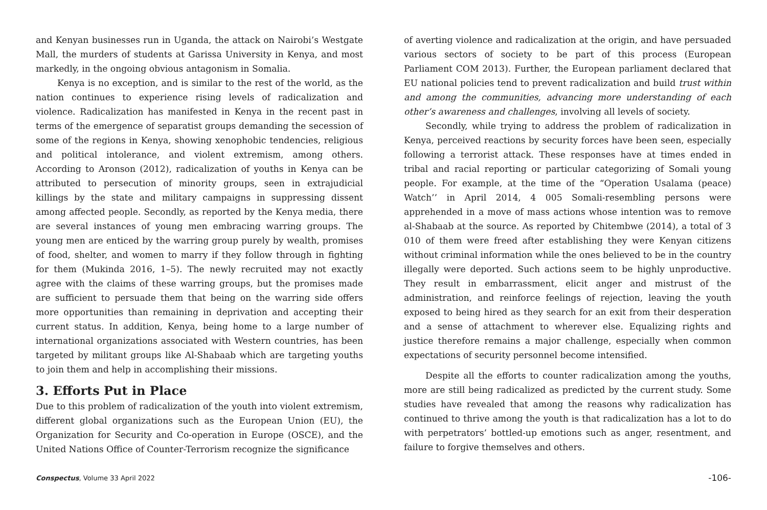and Kenyan businesses run in Uganda, the attack on Nairobi’s Westgate Mall, the murders of students at Garissa University in Kenya, and most markedly, in the ongoing obvious antagonism in Somalia.
Kenya is no exception, and is similar to the rest of the world, as the nation continues to experience rising levels of radicalization and violence. Radicalization has manifested in Kenya in the recent past in terms of the emergence of separatist groups demanding the secession of some of the regions in Kenya, showing xenophobic tendencies, religious and political intolerance, and violent extremism, among others. According to Aronson (2012), radicalization of youths in Kenya can be attributed to persecution of minority groups, seen in extrajudicial killings by the state and military campaigns in suppressing dissent among affected people. Secondly, as reported by the Kenya media, there are several instances of young men embracing warring groups. The young men are enticed by the warring group purely by wealth, promises of food, shelter, and women to marry if they follow through in fighting for them (Mukinda 2016, 1–5). The newly recruited may not exactly agree with the claims of these warring groups, but the promises made are sufficient to persuade them that being on the warring side offers more opportunities than remaining in deprivation and accepting their current status. In addition, Kenya, being home to a large number of international organizations associated with Western countries, has been targeted by militant groups like Al-Shabaab which are targeting youths to join them and help in accomplishing their missions.
3. Efforts Put in Place
Due to this problem of radicalization of the youth into violent extremism, different global organizations such as the European Union (EU), the Organization for Security and Co-operation in Europe (OSCE), and the United Nations Office of Counter-Terrorism recognize the significance
of averting violence and radicalization at the origin, and have persuaded various sectors of society to be part of this process (European Parliament COM 2013). Further, the European parliament declared that EU national policies tend to prevent radicalization and build trust within and among the communities, advancing more understanding of each other’s awareness and challenges, involving all levels of society.
Secondly, while trying to address the problem of radicalization in Kenya, perceived reactions by security forces have been seen, especially following a terrorist attack. These responses have at times ended in tribal and racial reporting or particular categorizing of Somali young people. For example, at the time of the “Operation Usalama (peace) Watch’’ in April 2014, 4 005 Somali-resembling persons were apprehended in a move of mass actions whose intention was to remove al-Shabaab at the source. As reported by Chitembwe (2014), a total of 3 010 of them were freed after establishing they were Kenyan citizens without criminal information while the ones believed to be in the country illegally were deported. Such actions seem to be highly unproductive. They result in embarrassment, elicit anger and mistrust of the administration, and reinforce feelings of rejection, leaving the youth exposed to being hired as they search for an exit from their desperation and a sense of attachment to wherever else. Equalizing rights and justice therefore remains a major challenge, especially when common expectations of security personnel become intensified.
Despite all the efforts to counter radicalization among the youths, more are still being radicalized as predicted by the current study. Some studies have revealed that among the reasons why radicalization has continued to thrive among the youth is that radicalization has a lot to do with perpetrators’ bottled-up emotions such as anger, resentment, and failure to forgive themselves and others.
Conspectus, Volume 33 April 2022 -106-